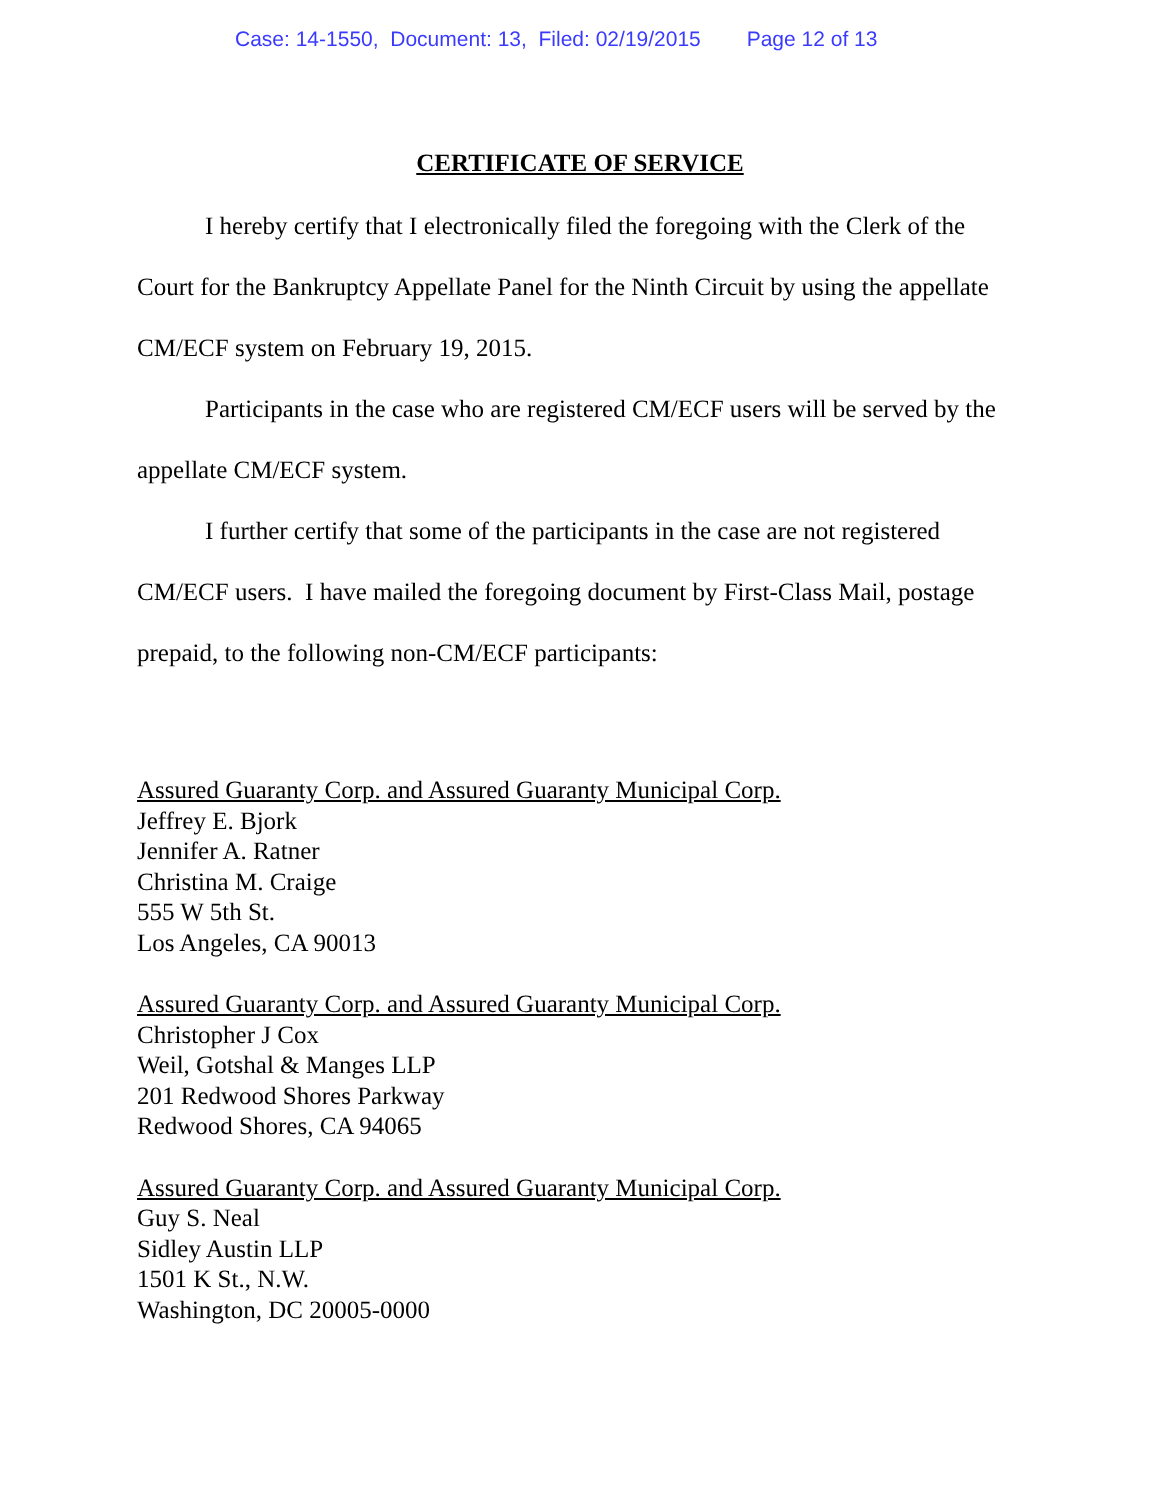Case: 14-1550, Document: 13, Filed: 02/19/2015 Page 12 of 13
CERTIFICATE OF SERVICE
I hereby certify that I electronically filed the foregoing with the Clerk of the Court for the Bankruptcy Appellate Panel for the Ninth Circuit by using the appellate CM/ECF system on February 19, 2015.
Participants in the case who are registered CM/ECF users will be served by the appellate CM/ECF system.
I further certify that some of the participants in the case are not registered CM/ECF users. I have mailed the foregoing document by First-Class Mail, postage prepaid, to the following non-CM/ECF participants:
Assured Guaranty Corp. and Assured Guaranty Municipal Corp.
Jeffrey E. Bjork
Jennifer A. Ratner
Christina M. Craige
555 W 5th St.
Los Angeles, CA 90013
Assured Guaranty Corp. and Assured Guaranty Municipal Corp.
Christopher J Cox
Weil, Gotshal & Manges LLP
201 Redwood Shores Parkway
Redwood Shores, CA 94065
Assured Guaranty Corp. and Assured Guaranty Municipal Corp.
Guy S. Neal
Sidley Austin LLP
1501 K St., N.W.
Washington, DC 20005-0000